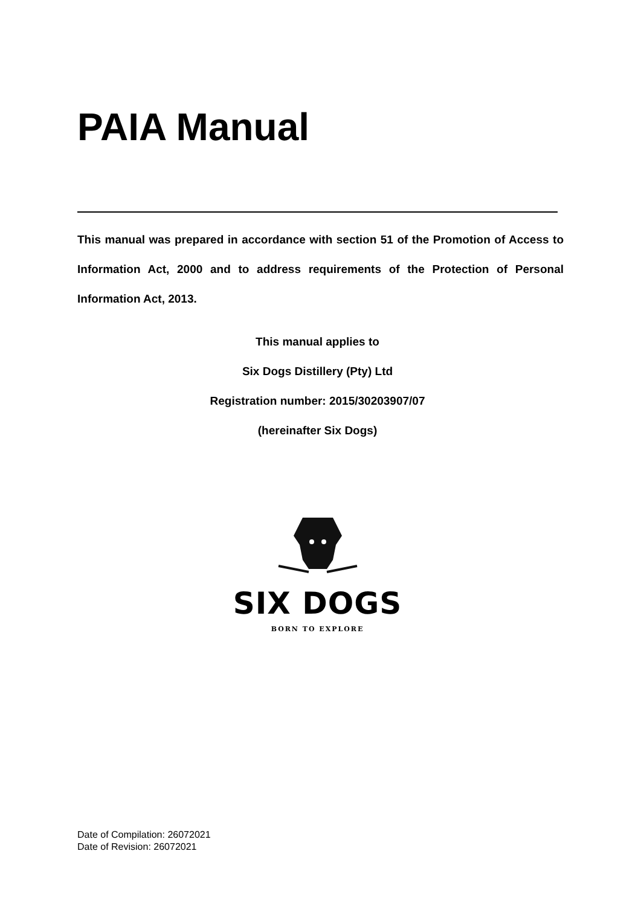PAIA Manual
This manual was prepared in accordance with section 51 of the Promotion of Access to Information Act, 2000 and to address requirements of the Protection of Personal Information Act, 2013.
This manual applies to
Six Dogs Distillery (Pty) Ltd
Registration number: 2015/30203907/07
(hereinafter Six Dogs)
SIX DOGS
BORN TO EXPLORE
Date of Compilation: 26072021
Date of Revision: 26072021